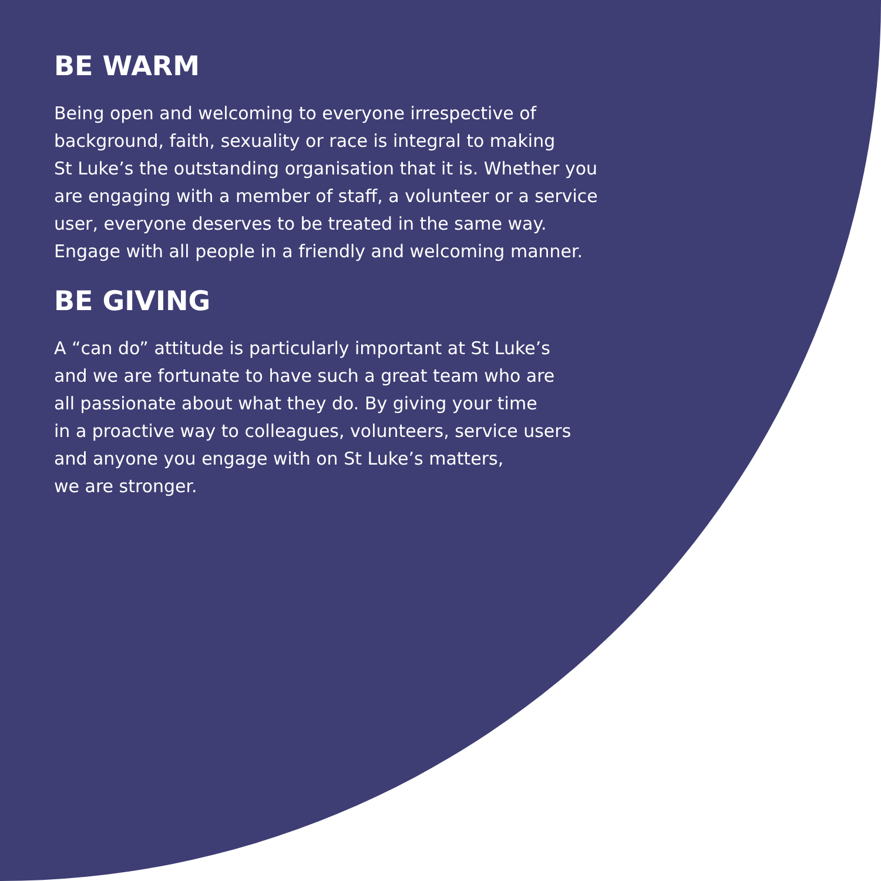BE WARM
Being open and welcoming to everyone irrespective of
background, faith, sexuality or race is integral to making
St Luke’s the outstanding organisation that it is. Whether you
are engaging with a member of staff, a volunteer or a service
user, everyone deserves to be treated in the same way.
Engage with all people in a friendly and welcoming manner.
BE GIVING
A “can do” attitude is particularly important at St Luke’s
and we are fortunate to have such a great team who are
all passionate about what they do. By giving your time
in a proactive way to colleagues, volunteers, service users
and anyone you engage with on St Luke’s matters,
we are stronger.